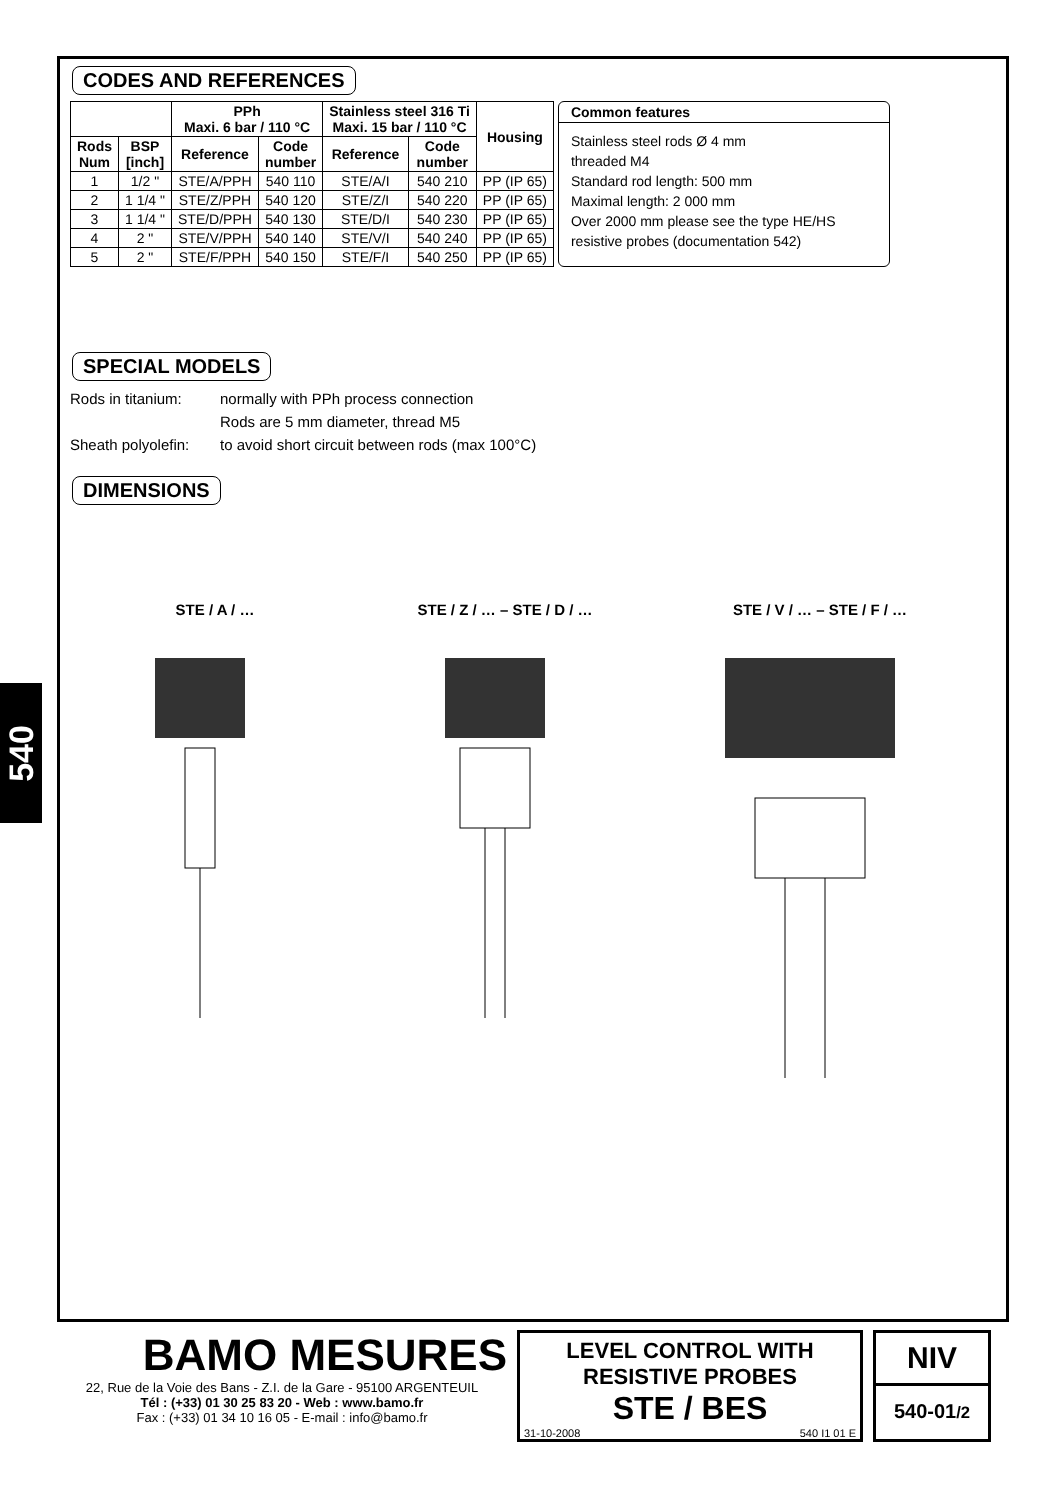540
CODES AND REFERENCES
| | | PPh Maxi. 6 bar / 110 °C | | Stainless steel 316 Ti Maxi. 15 bar / 110 °C | | Housing |
| --- | --- | --- | --- | --- | --- | --- |
| Rods Num | BSP [inch] | Reference | Code number | Reference | Code number | |
| 1 | 1/2 " | STE/A/PPH | 540 110 | STE/A/I | 540 210 | PP (IP 65) |
| 2 | 1 1/4 " | STE/Z/PPH | 540 120 | STE/Z/I | 540 220 | PP (IP 65) |
| 3 | 1 1/4 " | STE/D/PPH | 540 130 | STE/D/I | 540 230 | PP (IP 65) |
| 4 | 2 " | STE/V/PPH | 540 140 | STE/V/I | 540 240 | PP (IP 65) |
| 5 | 2 " | STE/F/PPH | 540 150 | STE/F/I | 540 250 | PP (IP 65) |
Common features
Stainless steel rods Ø 4 mm
threaded M4
Standard rod length: 500 mm
Maximal length: 2 000 mm
Over 2000 mm please see the type HE/HS resistive probes (documentation 542)
SPECIAL MODELS
Rods in titanium: normally with PPh process connection Rods are 5 mm diameter, thread M5 Sheath polyolefin: to avoid short circuit between rods (max 100°C)
DIMENSIONS
STE / A / …
STE / Z / … – STE / D / …
STE / V / … – STE / F / …
BAMO MESURES
22, Rue de la Voie des Bans - Z.I. de la Gare - 95100 ARGENTEUIL
Tél : (+33) 01 30 25 83 20 - Web : www.bamo.fr
Fax : (+33) 01 34 10 16 05 - E-mail : info@bamo.fr
LEVEL CONTROL WITH
RESISTIVE PROBES
STE / BES
31-10-2008 540 I1 01 E
NIV
540-01/2